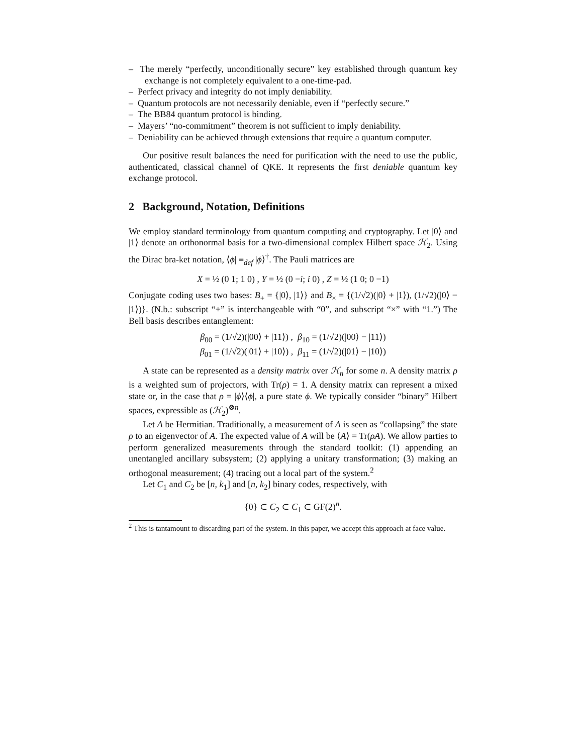– The merely “perfectly, unconditionally secure” key established through quantum key exchange is not completely equivalent to a one-time-pad.
– Perfect privacy and integrity do not imply deniability.
– Quantum protocols are not necessarily deniable, even if “perfectly secure.”
– The BB84 quantum protocol is binding.
– Mayers’ “no-commitment” theorem is not sufficient to imply deniability.
– Deniability can be achieved through extensions that require a quantum computer.
Our positive result balances the need for purification with the need to use the public, authenticated, classical channel of QKE. It represents the first deniable quantum key exchange protocol.
2 Background, Notation, Definitions
We employ standard terminology from quantum computing and cryptography. Let |0⟩ and |1⟩ denote an orthonormal basis for a two-dimensional complex Hilbert space ℋ<sub>2</sub>. Using the Dirac bra-ket notation, ⟨ϕ| ≡<sub>def</sub> |ϕ⟩<sup>†</sup>. The Pauli matrices are
X = ½ (0 1; 1 0) , Y = ½ (0 −i; i 0) , Z = ½ (1 0; 0 −1)
Conjugate coding uses two bases: B<sub>+</sub> = {|0⟩, |1⟩} and B<sub>×</sub> = {(1/√2)(|0⟩ + |1⟩), (1/√2)(|0⟩ − |1⟩)}. (N.b.: subscript “+” is interchangeable with “0”, and subscript “×” with “1.”) The Bell basis describes entanglement:
β<sub>00</sub> = (1/√2)(|00⟩ + |11⟩) , β<sub>10</sub> = (1/√2)(|00⟩ − |11⟩)
β<sub>01</sub> = (1/√2)(|01⟩ + |10⟩) , β<sub>11</sub> = (1/√2)(|01⟩ − |10⟩)
A state can be represented as a density matrix over ℋ<sub>n</sub> for some n. A density matrix ρ is a weighted sum of projectors, with Tr(ρ) = 1. A density matrix can represent a mixed state or, in the case that ρ = |ϕ⟩⟨ϕ|, a pure state ϕ. We typically consider “binary” Hilbert spaces, expressible as (ℋ<sub>2</sub>)<sup>⊗n</sup>.
Let A be Hermitian. Traditionally, a measurement of A is seen as “collapsing” the state ρ to an eigenvector of A. The expected value of A will be ⟨A⟩ = Tr(ρA). We allow parties to perform generalized measurements through the standard toolkit: (1) appending an unentangled ancillary subsystem; (2) applying a unitary transformation; (3) making an orthogonal measurement; (4) tracing out a local part of the system.<sup>2</sup>
Let C<sub>1</sub> and C<sub>2</sub> be [n, k<sub>1</sub>] and [n, k<sub>2</sub>] binary codes, respectively, with
{0} ⊂ C<sub>2</sub> ⊂ C<sub>1</sub> ⊂ GF(2)<sup>n</sup>.
<sup>2</sup> This is tantamount to discarding part of the system. In this paper, we accept this approach at face value.